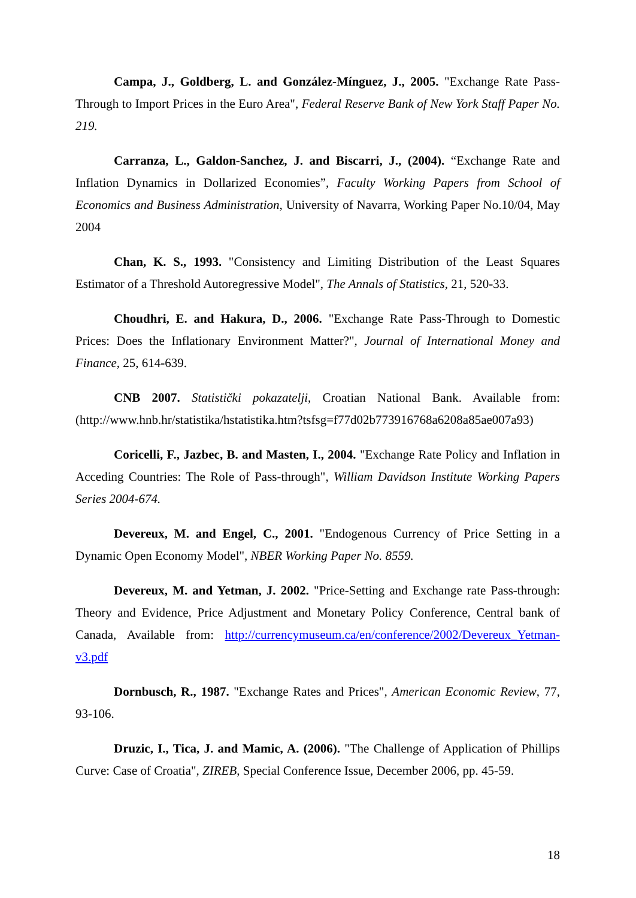Campa, J., Goldberg, L. and González-Mínguez, J., 2005. "Exchange Rate Pass-Through to Import Prices in the Euro Area", Federal Reserve Bank of New York Staff Paper No. 219.
Carranza, L., Galdon-Sanchez, J. and Biscarri, J., (2004). “Exchange Rate and Inflation Dynamics in Dollarized Economies”, Faculty Working Papers from School of Economics and Business Administration, University of Navarra, Working Paper No.10/04, May 2004
Chan, K. S., 1993. "Consistency and Limiting Distribution of the Least Squares Estimator of a Threshold Autoregressive Model", The Annals of Statistics, 21, 520-33.
Choudhri, E. and Hakura, D., 2006. "Exchange Rate Pass-Through to Domestic Prices: Does the Inflationary Environment Matter?", Journal of International Money and Finance, 25, 614-639.
CNB 2007. Statistički pokazatelji, Croatian National Bank. Available from: (http://www.hnb.hr/statistika/hstatistika.htm?tsfsg=f77d02b773916768a6208a85ae007a93)
Coricelli, F., Jazbec, B. and Masten, I., 2004. "Exchange Rate Policy and Inflation in Acceding Countries: The Role of Pass-through", William Davidson Institute Working Papers Series 2004-674.
Devereux, M. and Engel, C., 2001. "Endogenous Currency of Price Setting in a Dynamic Open Economy Model", NBER Working Paper No. 8559.
Devereux, M. and Yetman, J. 2002. "Price-Setting and Exchange rate Pass-through: Theory and Evidence, Price Adjustment and Monetary Policy Conference, Central bank of Canada, Available from: http://currencymuseum.ca/en/conference/2002/Devereux_Yetman-v3.pdf
Dornbusch, R., 1987. "Exchange Rates and Prices", American Economic Review, 77, 93-106.
Druzic, I., Tica, J. and Mamic, A. (2006). "The Challenge of Application of Phillips Curve: Case of Croatia", ZIREB, Special Conference Issue, December 2006, pp. 45-59.
18